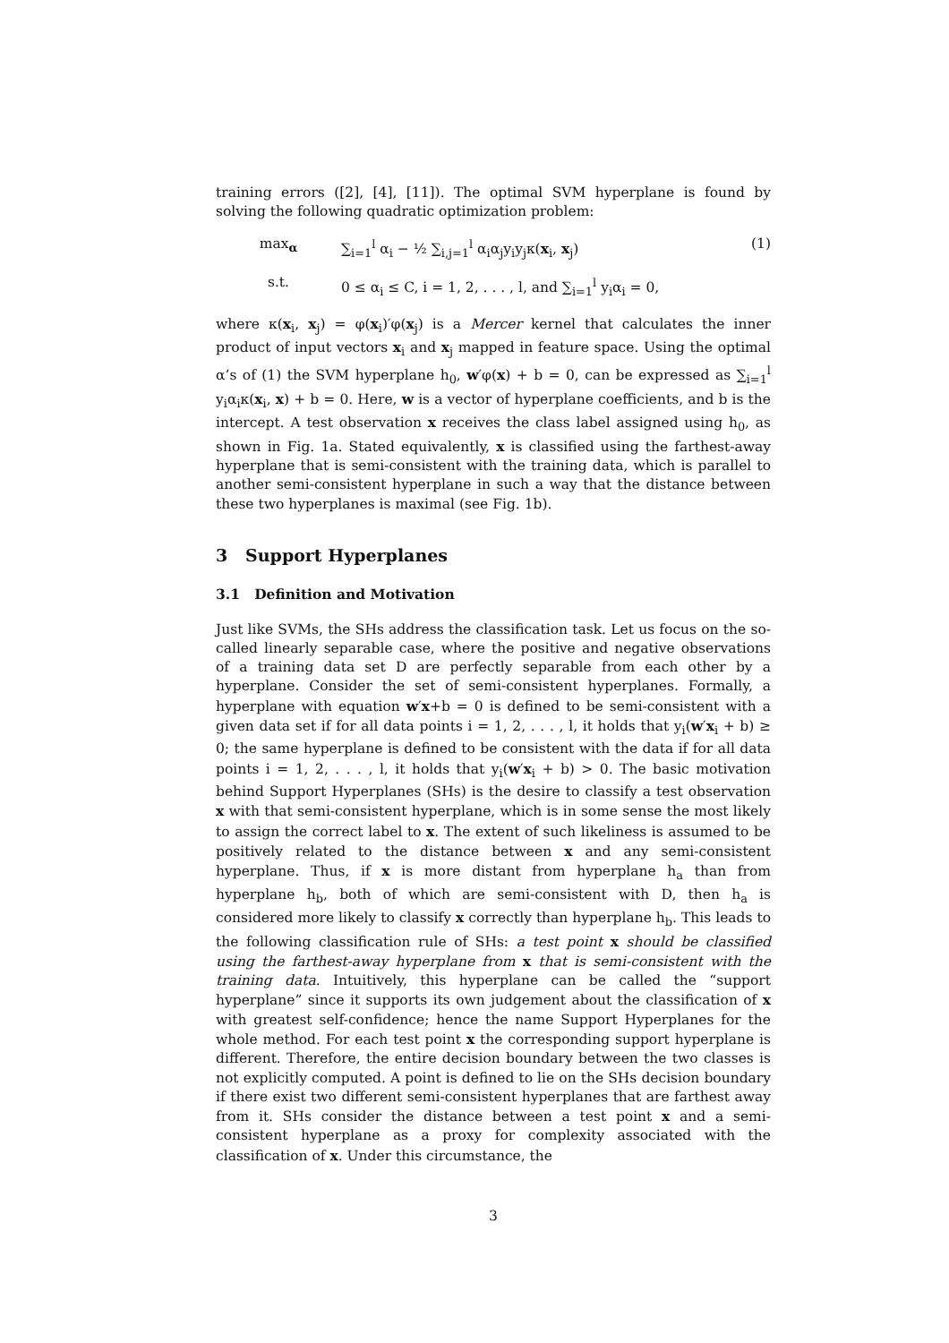training errors ([2], [4], [11]). The optimal SVM hyperplane is found by solving the following quadratic optimization problem:
max<sub>α</sub>
∑<sub>i=1</sub><sup>l</sup> α<sub>i</sub> − ½ ∑<sub>i,j=1</sub><sup>l</sup> α<sub>i</sub>α<sub>j</sub>y<sub>i</sub>y<sub>j</sub>κ(x<sub>i</sub>, x<sub>j</sub>)
(1)
s.t.
0 ≤ α<sub>i</sub> ≤ C, i = 1, 2, . . . , l, and ∑<sub>i=1</sub><sup>l</sup> y<sub>i</sub>α<sub>i</sub> = 0,
where κ(x<sub>i</sub>, x<sub>j</sub>) = φ(x<sub>i</sub>)′φ(x<sub>j</sub>) is a Mercer kernel that calculates the inner product of input vectors x<sub>i</sub> and x<sub>j</sub> mapped in feature space. Using the optimal α’s of (1) the SVM hyperplane h<sub>0</sub>, w′φ(x) + b = 0, can be expressed as ∑<sub>i=1</sub><sup>l</sup> y<sub>i</sub>α<sub>i</sub>κ(x<sub>i</sub>, x) + b = 0. Here, w is a vector of hyperplane coefficients, and b is the intercept. A test observation x receives the class label assigned using h<sub>0</sub>, as shown in Fig. 1a. Stated equivalently, x is classified using the farthest-away hyperplane that is semi-consistent with the training data, which is parallel to another semi-consistent hyperplane in such a way that the distance between these two hyperplanes is maximal (see Fig. 1b).
3 Support Hyperplanes
3.1 Definition and Motivation
Just like SVMs, the SHs address the classification task. Let us focus on the so-called linearly separable case, where the positive and negative observations of a training data set D are perfectly separable from each other by a hyperplane. Consider the set of semi-consistent hyperplanes. Formally, a hyperplane with equation w′x+b = 0 is defined to be semi-consistent with a given data set if for all data points i = 1, 2, . . . , l, it holds that y<sub>i</sub>(w′x<sub>i</sub> + b) ≥ 0; the same hyperplane is defined to be consistent with the data if for all data points i = 1, 2, . . . , l, it holds that y<sub>i</sub>(w′x<sub>i</sub> + b) > 0. The basic motivation behind Support Hyperplanes (SHs) is the desire to classify a test observation x with that semi-consistent hyperplane, which is in some sense the most likely to assign the correct label to x. The extent of such likeliness is assumed to be positively related to the distance between x and any semi-consistent hyperplane. Thus, if x is more distant from hyperplane h<sub>a</sub> than from hyperplane h<sub>b</sub>, both of which are semi-consistent with D, then h<sub>a</sub> is considered more likely to classify x correctly than hyperplane h<sub>b</sub>. This leads to the following classification rule of SHs: a test point x should be classified using the farthest-away hyperplane from x that is semi-consistent with the training data. Intuitively, this hyperplane can be called the “support hyperplane” since it supports its own judgement about the classification of x with greatest self-confidence; hence the name Support Hyperplanes for the whole method. For each test point x the corresponding support hyperplane is different. Therefore, the entire decision boundary between the two classes is not explicitly computed. A point is defined to lie on the SHs decision boundary if there exist two different semi-consistent hyperplanes that are farthest away from it. SHs consider the distance between a test point x and a semi-consistent hyperplane as a proxy for complexity associated with the classification of x. Under this circumstance, the
3